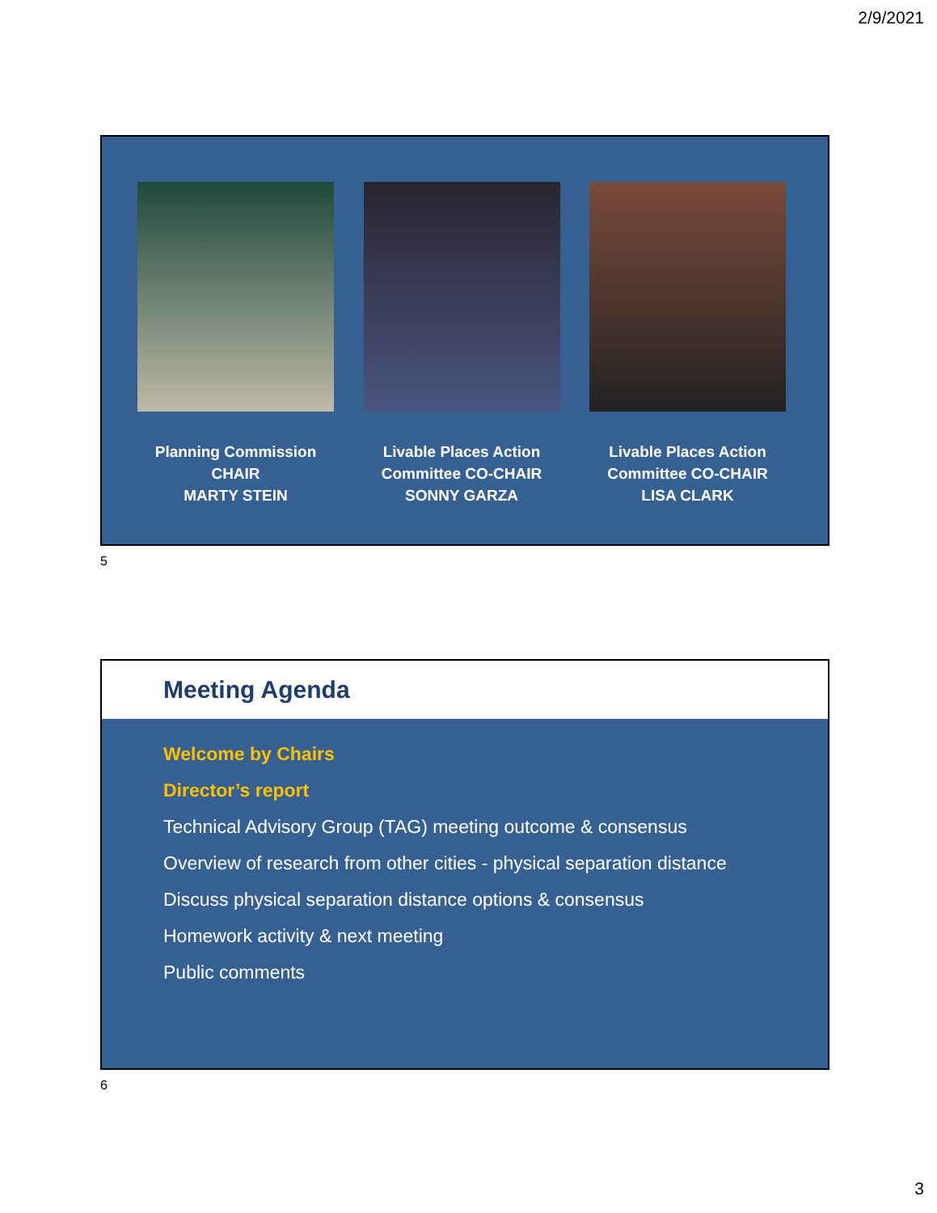2/9/2021
Planning Commission
CHAIR
MARTY STEIN
Livable Places Action
Committee CO-CHAIR
SONNY GARZA
Livable Places Action
Committee CO-CHAIR
LISA CLARK
5
Meeting Agenda
Welcome by Chairs
Director’s report
Technical Advisory Group (TAG) meeting outcome & consensus
Overview of research from other cities - physical separation distance
Discuss physical separation distance options & consensus
Homework activity & next meeting
Public comments
6
3